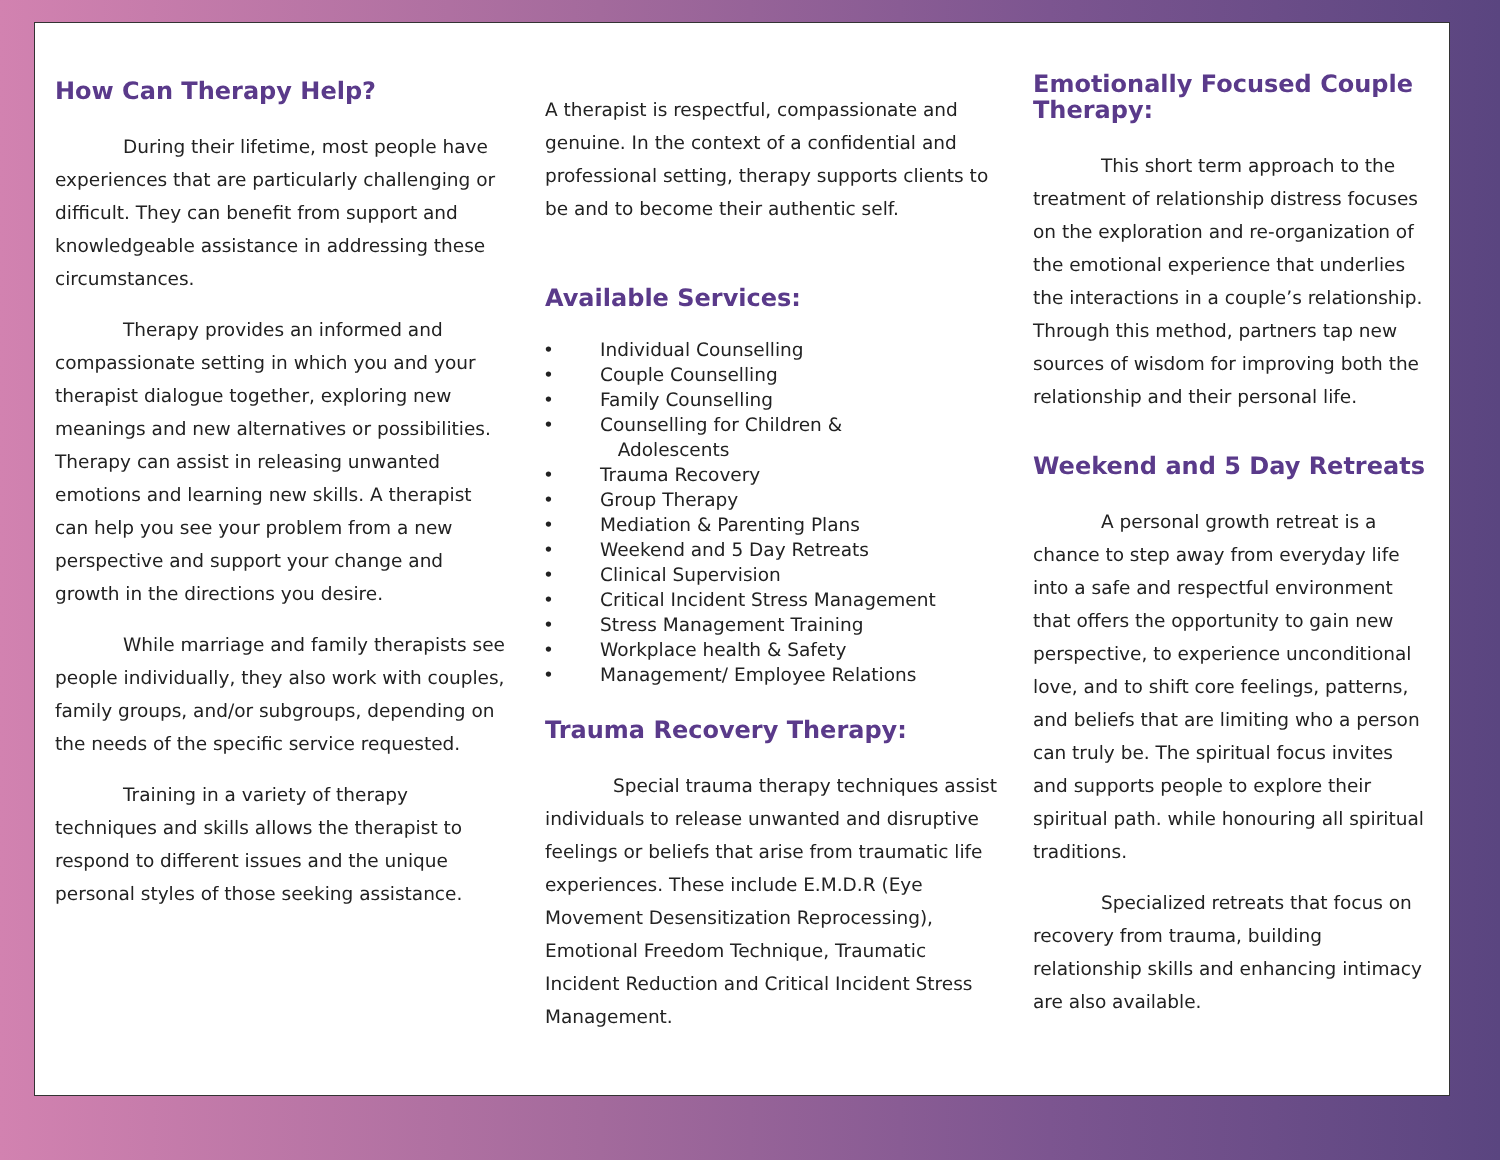How Can Therapy Help?
During their lifetime, most people have experiences that are particularly challenging or difficult. They can benefit from support and knowledgeable assistance in addressing these circumstances.
Therapy provides an informed and compassionate setting in which you and your therapist dialogue together, exploring new meanings and new alternatives or possibilities. Therapy can assist in releasing unwanted emotions and learning new skills. A therapist can help you see your problem from a new perspective and support your change and growth in the directions you desire.
While marriage and family therapists see people individually, they also work with couples, family groups, and/or subgroups, depending on the needs of the specific service requested.
Training in a variety of therapy techniques and skills allows the therapist to respond to different issues and the unique personal styles of those seeking assistance.
A therapist is respectful, compassionate and genuine. In the context of a confidential and professional setting, therapy supports clients to be and to become their authentic self.
Available Services:
• Individual Counselling
• Couple Counselling
• Family Counselling
• Counselling for Children &
Adolescents
• Trauma Recovery
• Group Therapy
• Mediation & Parenting Plans
• Weekend and 5 Day Retreats
• Clinical Supervision
• Critical Incident Stress Management
• Stress Management Training
• Workplace health & Safety
• Management/ Employee Relations
Trauma Recovery Therapy:
Special trauma therapy techniques assist individuals to release unwanted and disruptive feelings or beliefs that arise from traumatic life experiences. These include E.M.D.R (Eye Movement Desensitization Reprocessing), Emotional Freedom Technique, Traumatic Incident Reduction and Critical Incident Stress Management.
Emotionally Focused Couple Therapy:
This short term approach to the treatment of relationship distress focuses on the exploration and re-organization of the emotional experience that underlies the interactions in a couple’s relationship. Through this method, partners tap new sources of wisdom for improving both the relationship and their personal life.
Weekend and 5 Day Retreats
A personal growth retreat is a chance to step away from everyday life into a safe and respectful environment that offers the opportunity to gain new perspective, to experience unconditional love, and to shift core feelings, patterns, and beliefs that are limiting who a person can truly be. The spiritual focus invites and supports people to explore their spiritual path. while honouring all spiritual traditions.
Specialized retreats that focus on recovery from trauma, building relationship skills and enhancing intimacy are also available.